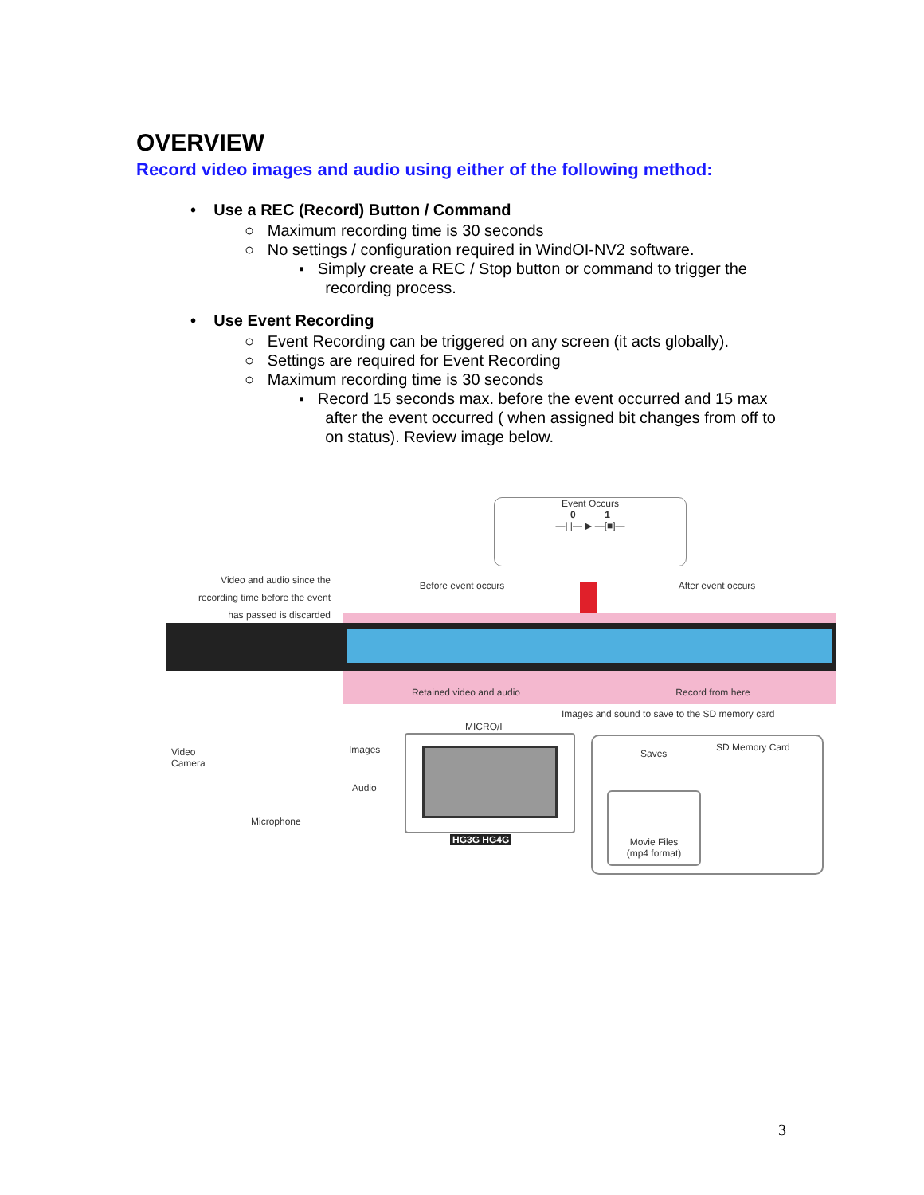OVERVIEW
Record video images and audio using either of the following method:
• Use a REC (Record) Button / Command
○ Maximum recording time is 30 seconds
○ No settings / configuration required in WindOI-NV2 software.
▪ Simply create a REC / Stop button or command to trigger the
recording process.
• Use Event Recording
○ Event Recording can be triggered on any screen (it acts globally).
○ Settings are required for Event Recording
○ Maximum recording time is 30 seconds
▪ Record 15 seconds max. before the event occurred and 15 max
after the event occurred ( when assigned bit changes from off to
on status). Review image below.
Event Occurs
0 1
—| |— ▶ —[■]—
Video and audio since the
recording time before the event
has passed is discarded
Before event occurs After event occurs
Retained video and audio Record from here
Images and sound to save to the SD memory card
MICRO/I
Video
Camera
Images
Audio
Microphone
HG3G HG4G
Saves
SD Memory Card
Movie Files
(mp4 format)
3